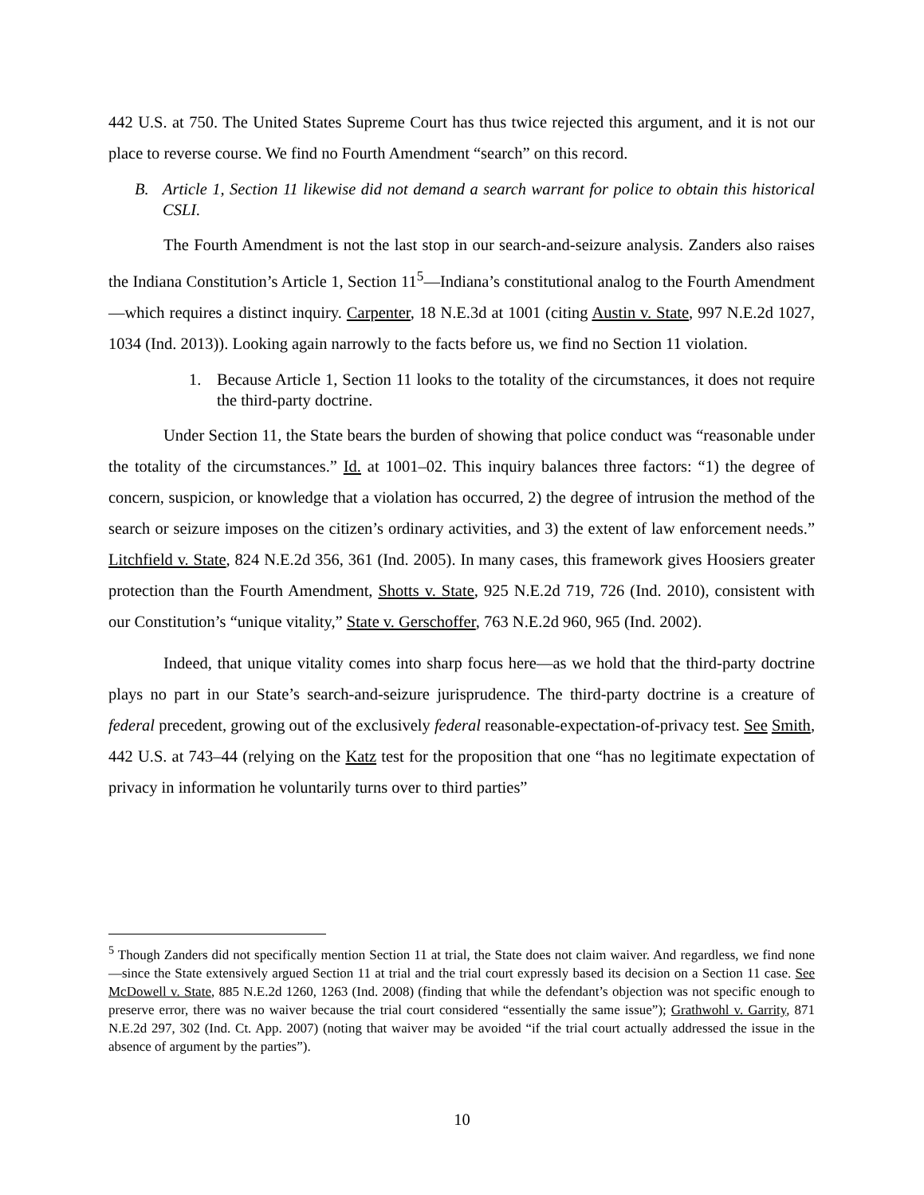442 U.S. at 750. The United States Supreme Court has thus twice rejected this argument, and it is not our place to reverse course. We find no Fourth Amendment “search” on this record.
B. Article 1, Section 11 likewise did not demand a search warrant for police to obtain this historical CSLI.
The Fourth Amendment is not the last stop in our search-and-seizure analysis. Zanders also raises the Indiana Constitution’s Article 1, Section 11<sup>5</sup>—Indiana’s constitutional analog to the Fourth Amendment—which requires a distinct inquiry. Carpenter, 18 N.E.3d at 1001 (citing Austin v. State, 997 N.E.2d 1027, 1034 (Ind. 2013)). Looking again narrowly to the facts before us, we find no Section 11 violation.
1. Because Article 1, Section 11 looks to the totality of the circumstances, it does not require the third-party doctrine.
Under Section 11, the State bears the burden of showing that police conduct was “reasonable under the totality of the circumstances.” Id. at 1001–02. This inquiry balances three factors: “1) the degree of concern, suspicion, or knowledge that a violation has occurred, 2) the degree of intrusion the method of the search or seizure imposes on the citizen’s ordinary activities, and 3) the extent of law enforcement needs.” Litchfield v. State, 824 N.E.2d 356, 361 (Ind. 2005). In many cases, this framework gives Hoosiers greater protection than the Fourth Amendment, Shotts v. State, 925 N.E.2d 719, 726 (Ind. 2010), consistent with our Constitution’s “unique vitality,” State v. Gerschoffer, 763 N.E.2d 960, 965 (Ind. 2002).
Indeed, that unique vitality comes into sharp focus here—as we hold that the third-party doctrine plays no part in our State’s search-and-seizure jurisprudence. The third-party doctrine is a creature of federal precedent, growing out of the exclusively federal reasonable-expectation-of-privacy test. See Smith, 442 U.S. at 743–44 (relying on the Katz test for the proposition that one “has no legitimate expectation of privacy in information he voluntarily turns over to third parties”
<sup>5</sup> Though Zanders did not specifically mention Section 11 at trial, the State does not claim waiver. And regardless, we find none—since the State extensively argued Section 11 at trial and the trial court expressly based its decision on a Section 11 case. See McDowell v. State, 885 N.E.2d 1260, 1263 (Ind. 2008) (finding that while the defendant’s objection was not specific enough to preserve error, there was no waiver because the trial court considered “essentially the same issue”); Grathwohl v. Garrity, 871 N.E.2d 297, 302 (Ind. Ct. App. 2007) (noting that waiver may be avoided “if the trial court actually addressed the issue in the absence of argument by the parties”).
10